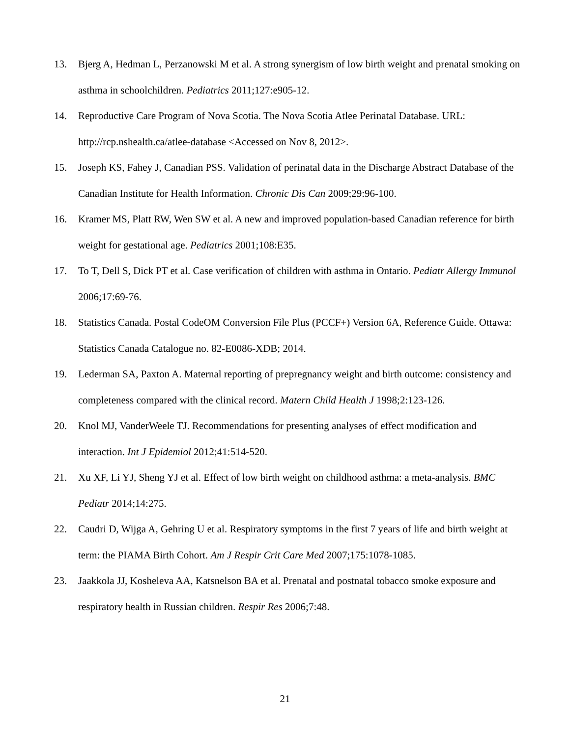13. Bjerg A, Hedman L, Perzanowski M et al. A strong synergism of low birth weight and prenatal smoking on asthma in schoolchildren. Pediatrics 2011;127:e905-12.
14. Reproductive Care Program of Nova Scotia. The Nova Scotia Atlee Perinatal Database. URL: http://rcp.nshealth.ca/atlee-database <Accessed on Nov 8, 2012>.
15. Joseph KS, Fahey J, Canadian PSS. Validation of perinatal data in the Discharge Abstract Database of the Canadian Institute for Health Information. Chronic Dis Can 2009;29:96-100.
16. Kramer MS, Platt RW, Wen SW et al. A new and improved population-based Canadian reference for birth weight for gestational age. Pediatrics 2001;108:E35.
17. To T, Dell S, Dick PT et al. Case verification of children with asthma in Ontario. Pediatr Allergy Immunol 2006;17:69-76.
18. Statistics Canada. Postal CodeOM Conversion File Plus (PCCF+) Version 6A, Reference Guide. Ottawa: Statistics Canada Catalogue no. 82-E0086-XDB; 2014.
19. Lederman SA, Paxton A. Maternal reporting of prepregnancy weight and birth outcome: consistency and completeness compared with the clinical record. Matern Child Health J 1998;2:123-126.
20. Knol MJ, VanderWeele TJ. Recommendations for presenting analyses of effect modification and interaction. Int J Epidemiol 2012;41:514-520.
21. Xu XF, Li YJ, Sheng YJ et al. Effect of low birth weight on childhood asthma: a meta-analysis. BMC Pediatr 2014;14:275.
22. Caudri D, Wijga A, Gehring U et al. Respiratory symptoms in the first 7 years of life and birth weight at term: the PIAMA Birth Cohort. Am J Respir Crit Care Med 2007;175:1078-1085.
23. Jaakkola JJ, Kosheleva AA, Katsnelson BA et al. Prenatal and postnatal tobacco smoke exposure and respiratory health in Russian children. Respir Res 2006;7:48.
21